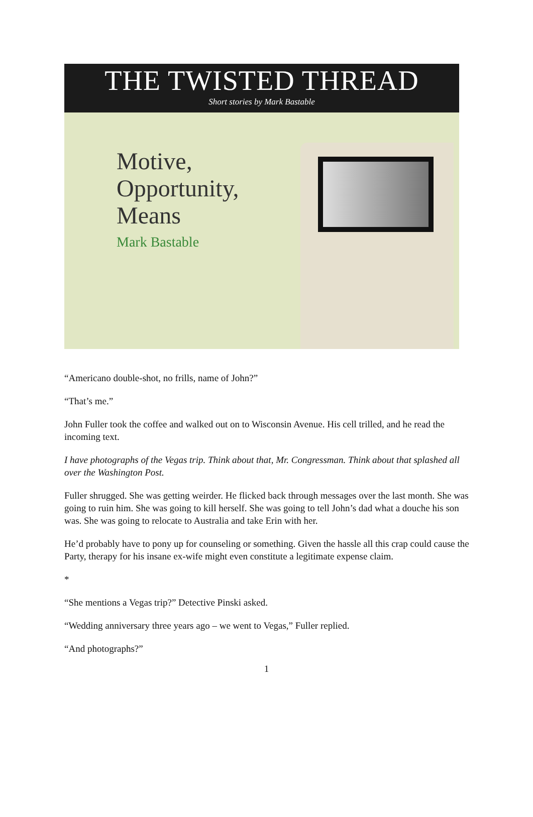THE TWISTED THREAD
Short stories by Mark Bastable
Motive,
Opportunity,
Means
Mark Bastable
“Americano double-shot, no frills, name of John?”
“That’s me.”
John Fuller took the coffee and walked out on to Wisconsin Avenue. His cell trilled, and he read the incoming text.
I have photographs of the Vegas trip. Think about that, Mr. Congressman. Think about that splashed all over the Washington Post.
Fuller shrugged. She was getting weirder. He flicked back through messages over the last month. She was going to ruin him. She was going to kill herself. She was going to tell John’s dad what a douche his son was. She was going to relocate to Australia and take Erin with her.
He’d probably have to pony up for counseling or something. Given the hassle all this crap could cause the Party, therapy for his insane ex-wife might even constitute a legitimate expense claim.
*
“She mentions a Vegas trip?” Detective Pinski asked.
“Wedding anniversary three years ago – we went to Vegas,” Fuller replied.
“And photographs?”
1